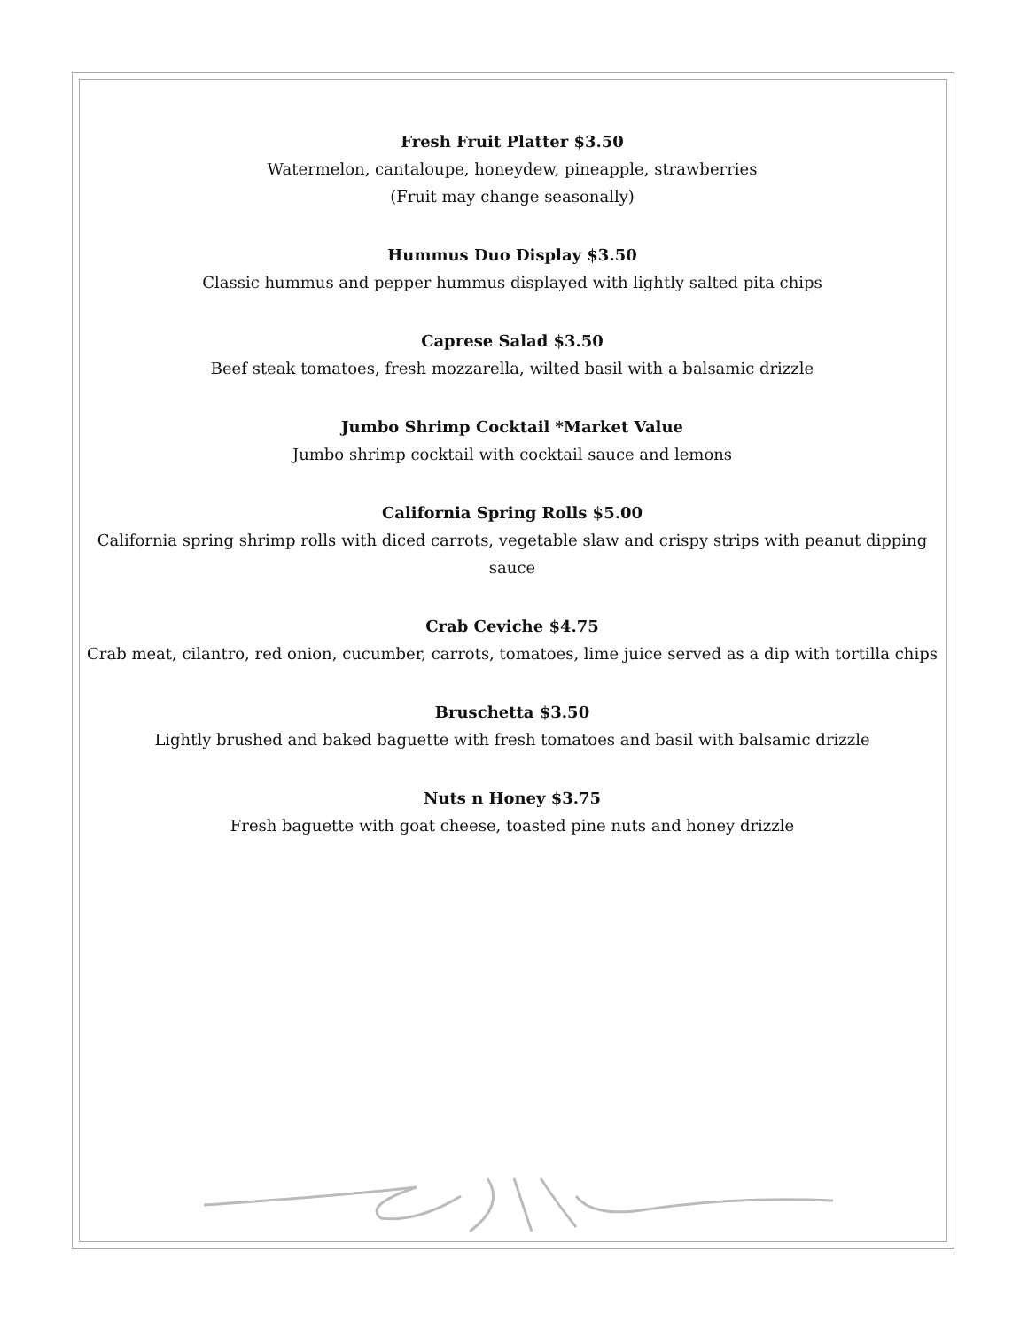Fresh Fruit Platter $3.50
Watermelon, cantaloupe, honeydew, pineapple, strawberries
(Fruit may change seasonally)
Hummus Duo Display $3.50
Classic hummus and pepper hummus displayed with lightly salted pita chips
Caprese Salad $3.50
Beef steak tomatoes, fresh mozzarella, wilted basil with a balsamic drizzle
Jumbo Shrimp Cocktail *Market Value
Jumbo shrimp cocktail with cocktail sauce and lemons
California Spring Rolls $5.00
California spring shrimp rolls with diced carrots, vegetable slaw and crispy strips with peanut dipping sauce
Crab Ceviche $4.75
Crab meat, cilantro, red onion, cucumber, carrots, tomatoes, lime juice served as a dip with tortilla chips
Bruschetta $3.50
Lightly brushed and baked baguette with fresh tomatoes and basil with balsamic drizzle
Nuts n Honey $3.75
Fresh baguette with goat cheese, toasted pine nuts and honey drizzle